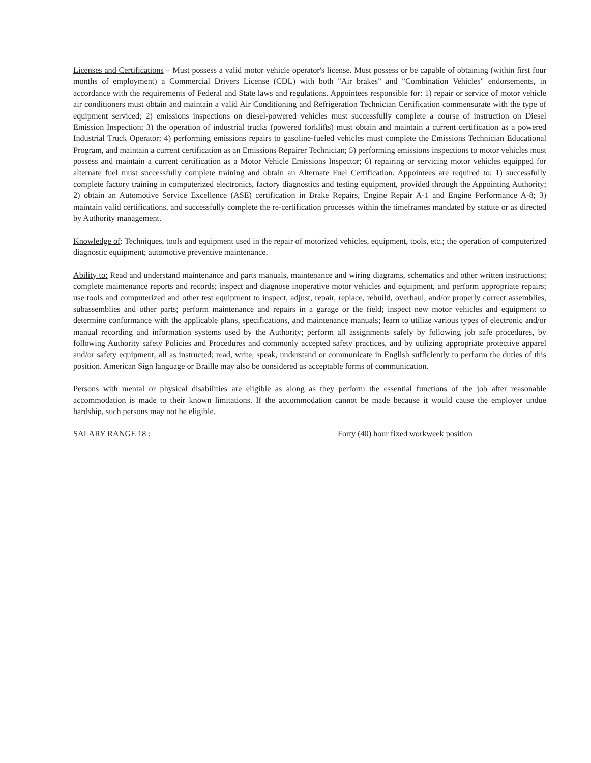Licenses and Certifications – Must possess a valid motor vehicle operator's license. Must possess or be capable of obtaining (within first four months of employment) a Commercial Drivers License (CDL) with both "Air brakes" and "Combination Vehicles" endorsements, in accordance with the requirements of Federal and State laws and regulations. Appointees responsible for: 1) repair or service of motor vehicle air conditioners must obtain and maintain a valid Air Conditioning and Refrigeration Technician Certification commensurate with the type of equipment serviced; 2) emissions inspections on diesel-powered vehicles must successfully complete a course of instruction on Diesel Emission Inspection; 3) the operation of industrial trucks (powered forklifts) must obtain and maintain a current certification as a powered Industrial Truck Operator; 4) performing emissions repairs to gasoline-fueled vehicles must complete the Emissions Technician Educational Program, and maintain a current certification as an Emissions Repairer Technician; 5) performing emissions inspections to motor vehicles must possess and maintain a current certification as a Motor Vehicle Emissions Inspector; 6) repairing or servicing motor vehicles equipped for alternate fuel must successfully complete training and obtain an Alternate Fuel Certification. Appointees are required to: 1) successfully complete factory training in computerized electronics, factory diagnostics and testing equipment, provided through the Appointing Authority; 2) obtain an Automotive Service Excellence (ASE) certification in Brake Repairs, Engine Repair A-1 and Engine Performance A-8; 3) maintain valid certifications, and successfully complete the re-certification processes within the timeframes mandated by statute or as directed by Authority management.
Knowledge of: Techniques, tools and equipment used in the repair of motorized vehicles, equipment, tools, etc.; the operation of computerized diagnostic equipment; automotive preventive maintenance.
Ability to: Read and understand maintenance and parts manuals, maintenance and wiring diagrams, schematics and other written instructions; complete maintenance reports and records; inspect and diagnose inoperative motor vehicles and equipment, and perform appropriate repairs; use tools and computerized and other test equipment to inspect, adjust, repair, replace, rebuild, overhaul, and/or properly correct assemblies, subassemblies and other parts; perform maintenance and repairs in a garage or the field; inspect new motor vehicles and equipment to determine conformance with the applicable plans, specifications, and maintenance manuals; learn to utilize various types of electronic and/or manual recording and information systems used by the Authority; perform all assignments safely by following job safe procedures, by following Authority safety Policies and Procedures and commonly accepted safety practices, and by utilizing appropriate protective apparel and/or safety equipment, all as instructed; read, write, speak, understand or communicate in English sufficiently to perform the duties of this position. American Sign language or Braille may also be considered as acceptable forms of communication.
Persons with mental or physical disabilities are eligible as along as they perform the essential functions of the job after reasonable accommodation is made to their known limitations. If the accommodation cannot be made because it would cause the employer undue hardship, such persons may not be eligible.
SALARY RANGE 18 : Forty (40) hour fixed workweek position